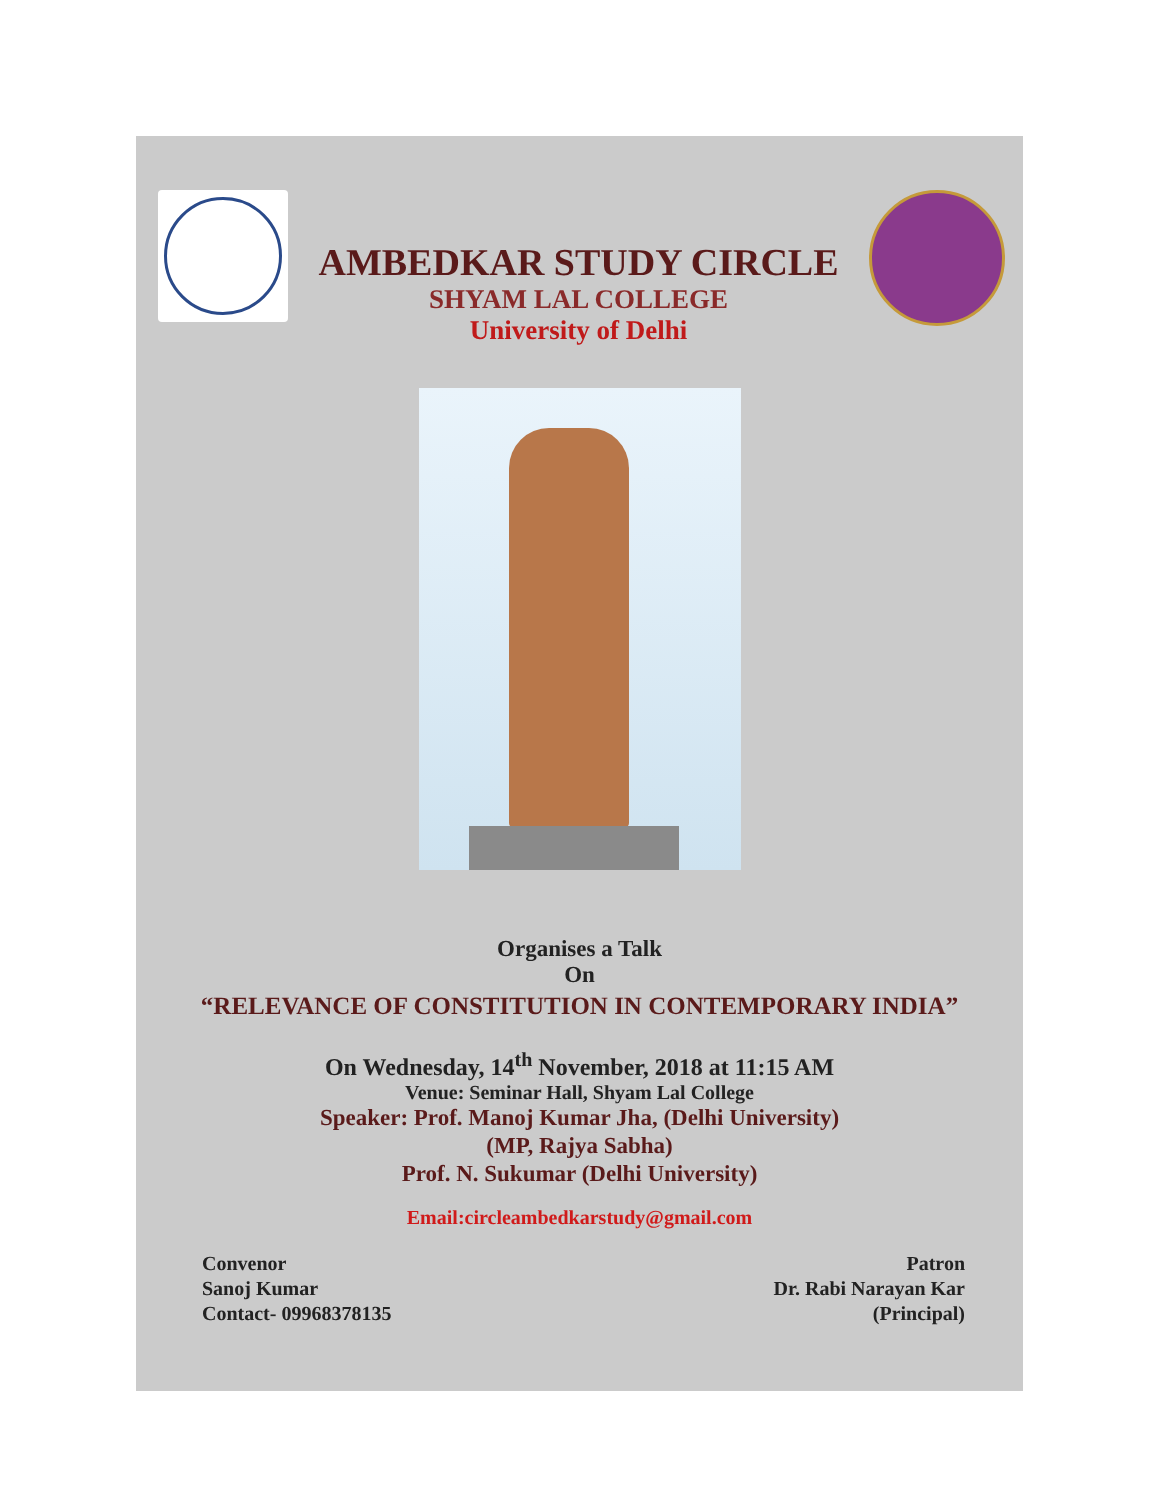AMBEDKAR STUDY CIRCLE
SHYAM LAL COLLEGE
University of Delhi
Organises a Talk
On
“RELEVANCE OF CONSTITUTION IN CONTEMPORARY INDIA”
On Wednesday, 14<sup>th</sup> November, 2018 at 11:15 AM
Venue: Seminar Hall, Shyam Lal College
Speaker: Prof. Manoj Kumar Jha, (Delhi University)
(MP, Rajya Sabha)
Prof. N. Sukumar (Delhi University)
Email:circleambedkarstudy@gmail.com
Convenor
Sanoj Kumar
Contact- 09968378135
Patron
Dr. Rabi Narayan Kar
(Principal)